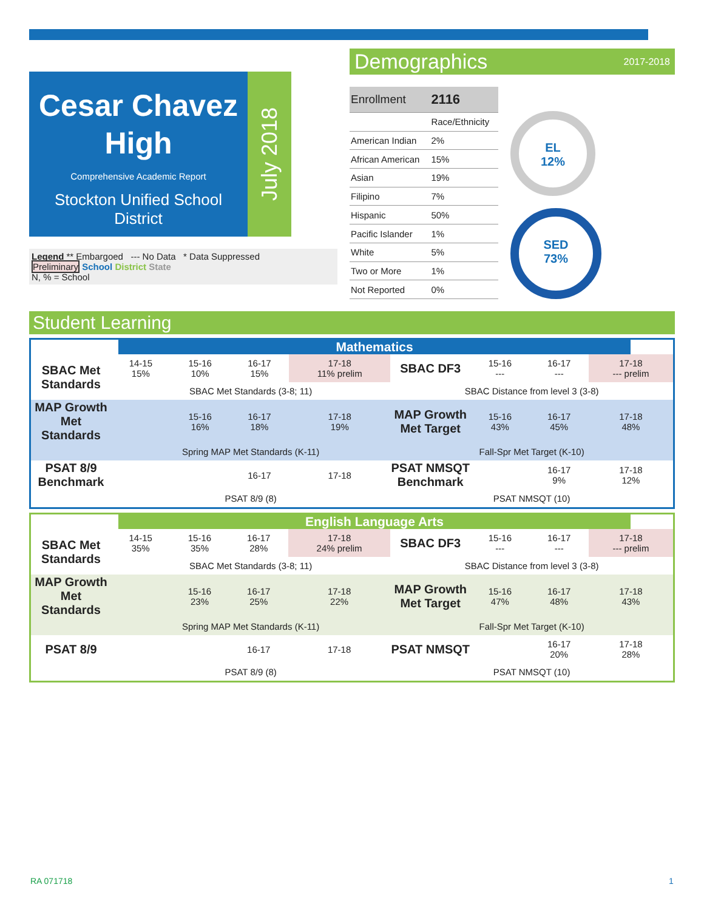Cesar Chavez
High
Comprehensive Academic Report
Stockton Unified School District
July 2018
Legend ** Embargoed --- No Data * Data Suppressed
Preliminary School District State
N, % = School
Demographics 2017-2018
| Enrollment | 2116 |
| | Race/Ethnicity |
| American Indian | 2% |
| African American | 15% |
| Asian | 19% |
| Filipino | 7% |
| Hispanic | 50% |
| Pacific Islander | 1% |
| White | 5% |
| Two or More | 1% |
| Not Reported | 0% |
EL
12%
SED
73%
Student Learning
Mathematics
| SBAC Met Standards | 14-15 15% | 15-16 10% | 16-17 15% | 17-18 11% prelim | SBAC DF3 | 15-16 --- | 16-17 --- | 17-18 --- prelim |
| | SBAC Met Standards (3-8; 11) | | | | SBAC Distance from level 3 (3-8) | | | |
| MAP Growth Met Standards | | 15-16 16% | 16-17 18% | 17-18 19% | MAP Growth Met Target | 15-16 43% | 16-17 45% | 17-18 48% |
| | Spring MAP Met Standards (K-11) | | | | Fall-Spr Met Target (K-10) | | | |
| PSAT 8/9 Benchmark | | | 16-17 | 17-18 | PSAT NMSQT Benchmark | | 16-17 9% | 17-18 12% |
| | PSAT 8/9 (8) | | | | PSAT NMSQT (10) | | | |
English Language Arts
| SBAC Met Standards | 14-15 35% | 15-16 35% | 16-17 28% | 17-18 24% prelim | SBAC DF3 | 15-16 --- | 16-17 --- | 17-18 --- prelim |
| | SBAC Met Standards (3-8; 11) | | | | SBAC Distance from level 3 (3-8) | | | |
| MAP Growth Met Standards | | 15-16 23% | 16-17 25% | 17-18 22% | MAP Growth Met Target | 15-16 47% | 16-17 48% | 17-18 43% |
| | Spring MAP Met Standards (K-11) | | | | Fall-Spr Met Target (K-10) | | | |
| PSAT 8/9 | | | 16-17 | 17-18 | PSAT NMSQT | | 16-17 20% | 17-18 28% |
| | PSAT 8/9 (8) | | | | PSAT NMSQT (10) | | | |
RA 071718 1